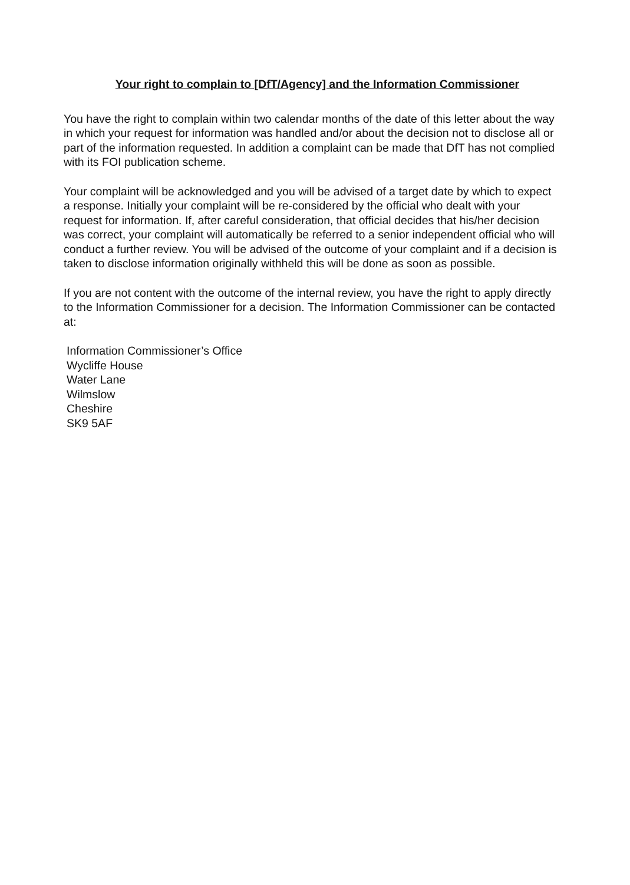Your right to complain to [DfT/Agency] and the Information Commissioner
You have the right to complain within two calendar months of the date of this letter about the way in which your request for information was handled and/or about the decision not to disclose all or part of the information requested. In addition a complaint can be made that DfT has not complied with its FOI publication scheme.
Your complaint will be acknowledged and you will be advised of a target date by which to expect a response. Initially your complaint will be re-considered by the official who dealt with your request for information. If, after careful consideration, that official decides that his/her decision was correct, your complaint will automatically be referred to a senior independent official who will conduct a further review. You will be advised of the outcome of your complaint and if a decision is taken to disclose information originally withheld this will be done as soon as possible.
If you are not content with the outcome of the internal review, you have the right to apply directly to the Information Commissioner for a decision. The Information Commissioner can be contacted at:
Information Commissioner’s Office
Wycliffe House
Water Lane
Wilmslow
Cheshire
SK9 5AF